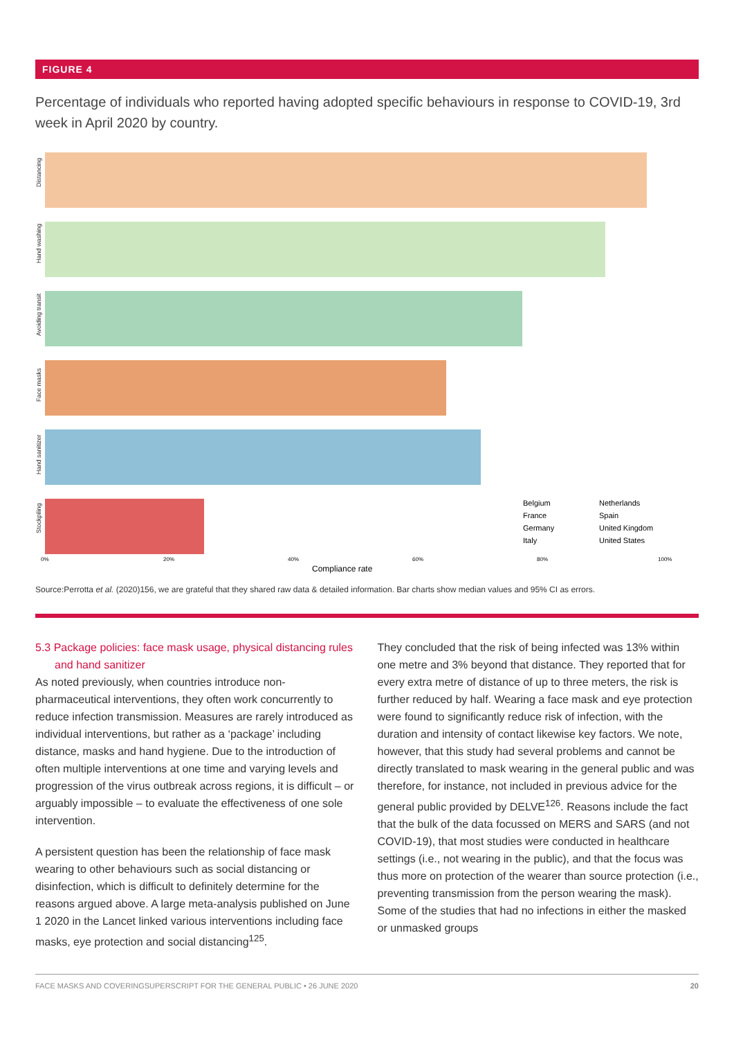FIGURE 4
Percentage of individuals who reported having adopted specific behaviours in response to COVID-19, 3rd week in April 2020 by country.
Distancing
Hand washing
Avoiding transit
Face masks
Hand sanitizer
Stockpiling
Compliance rate
0%
20%
40%
60%
80%
100%
Belgium
France
Germany
Italy
Netherlands
Spain
United Kingdom
United States
Source:Perrotta et al. (2020)156, we are grateful that they shared raw data & detailed information. Bar charts show median values and 95% CI as errors.
5.3 Package policies: face mask usage, physical distancing rules and hand sanitizer
As noted previously, when countries introduce non-pharmaceutical interventions, they often work concurrently to reduce infection transmission. Measures are rarely introduced as individual interventions, but rather as a ‘package’ including distance, masks and hand hygiene. Due to the introduction of often multiple interventions at one time and varying levels and progression of the virus outbreak across regions, it is difficult – or arguably impossible – to evaluate the effectiveness of one sole intervention.
A persistent question has been the relationship of face mask wearing to other behaviours such as social distancing or disinfection, which is difficult to definitely determine for the reasons argued above. A large meta-analysis published on June 1 2020 in the Lancet linked various interventions including face masks, eye protection and social distancing<sup>125</sup>.
They concluded that the risk of being infected was 13% within one metre and 3% beyond that distance. They reported that for every extra metre of distance of up to three meters, the risk is further reduced by half. Wearing a face mask and eye protection were found to significantly reduce risk of infection, with the duration and intensity of contact likewise key factors. We note, however, that this study had several problems and cannot be directly translated to mask wearing in the general public and was therefore, for instance, not included in previous advice for the general public provided by DELVE<sup>126</sup>. Reasons include the fact that the bulk of the data focussed on MERS and SARS (and not COVID-19), that most studies were conducted in healthcare settings (i.e., not wearing in the public), and that the focus was thus more on protection of the wearer than source protection (i.e., preventing transmission from the person wearing the mask). Some of the studies that had no infections in either the masked or unmasked groups
FACE MASKS AND COVERINGSUPERSCRIPT FOR THE GENERAL PUBLIC • 26 JUNE 2020 20